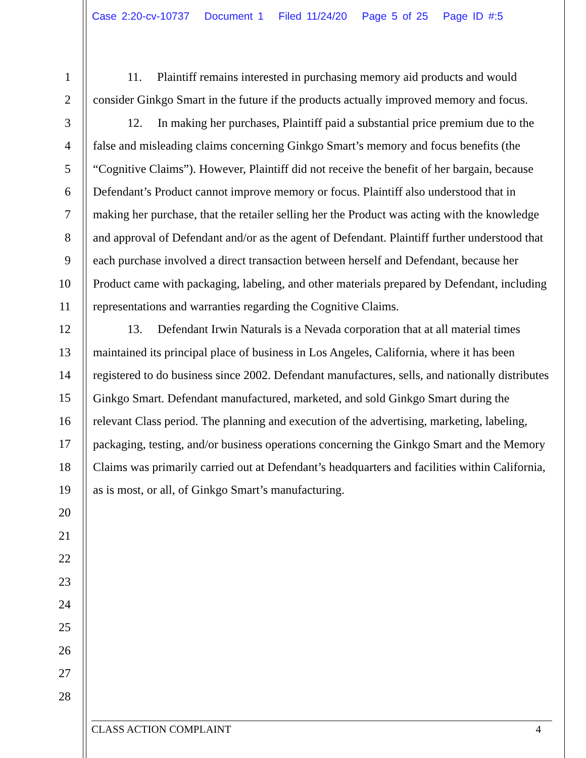Case 2:20-cv-10737 Document 1 Filed 11/24/20 Page 5 of 25 Page ID #:5
1
2
3
4
5
6
7
8
9
10
11
12
13
14
15
16
17
18
19
20
21
22
23
24
25
26
27
28
11. Plaintiff remains interested in purchasing memory aid products and would consider Ginkgo Smart in the future if the products actually improved memory and focus.
12. In making her purchases, Plaintiff paid a substantial price premium due to the false and misleading claims concerning Ginkgo Smart’s memory and focus benefits (the “Cognitive Claims”). However, Plaintiff did not receive the benefit of her bargain, because Defendant’s Product cannot improve memory or focus. Plaintiff also understood that in making her purchase, that the retailer selling her the Product was acting with the knowledge and approval of Defendant and/or as the agent of Defendant. Plaintiff further understood that each purchase involved a direct transaction between herself and Defendant, because her Product came with packaging, labeling, and other materials prepared by Defendant, including representations and warranties regarding the Cognitive Claims.
13. Defendant Irwin Naturals is a Nevada corporation that at all material times maintained its principal place of business in Los Angeles, California, where it has been registered to do business since 2002. Defendant manufactures, sells, and nationally distributes Ginkgo Smart. Defendant manufactured, marketed, and sold Ginkgo Smart during the relevant Class period. The planning and execution of the advertising, marketing, labeling, packaging, testing, and/or business operations concerning the Ginkgo Smart and the Memory Claims was primarily carried out at Defendant’s headquarters and facilities within California, as is most, or all, of Ginkgo Smart’s manufacturing.
CLASS ACTION COMPLAINT 4